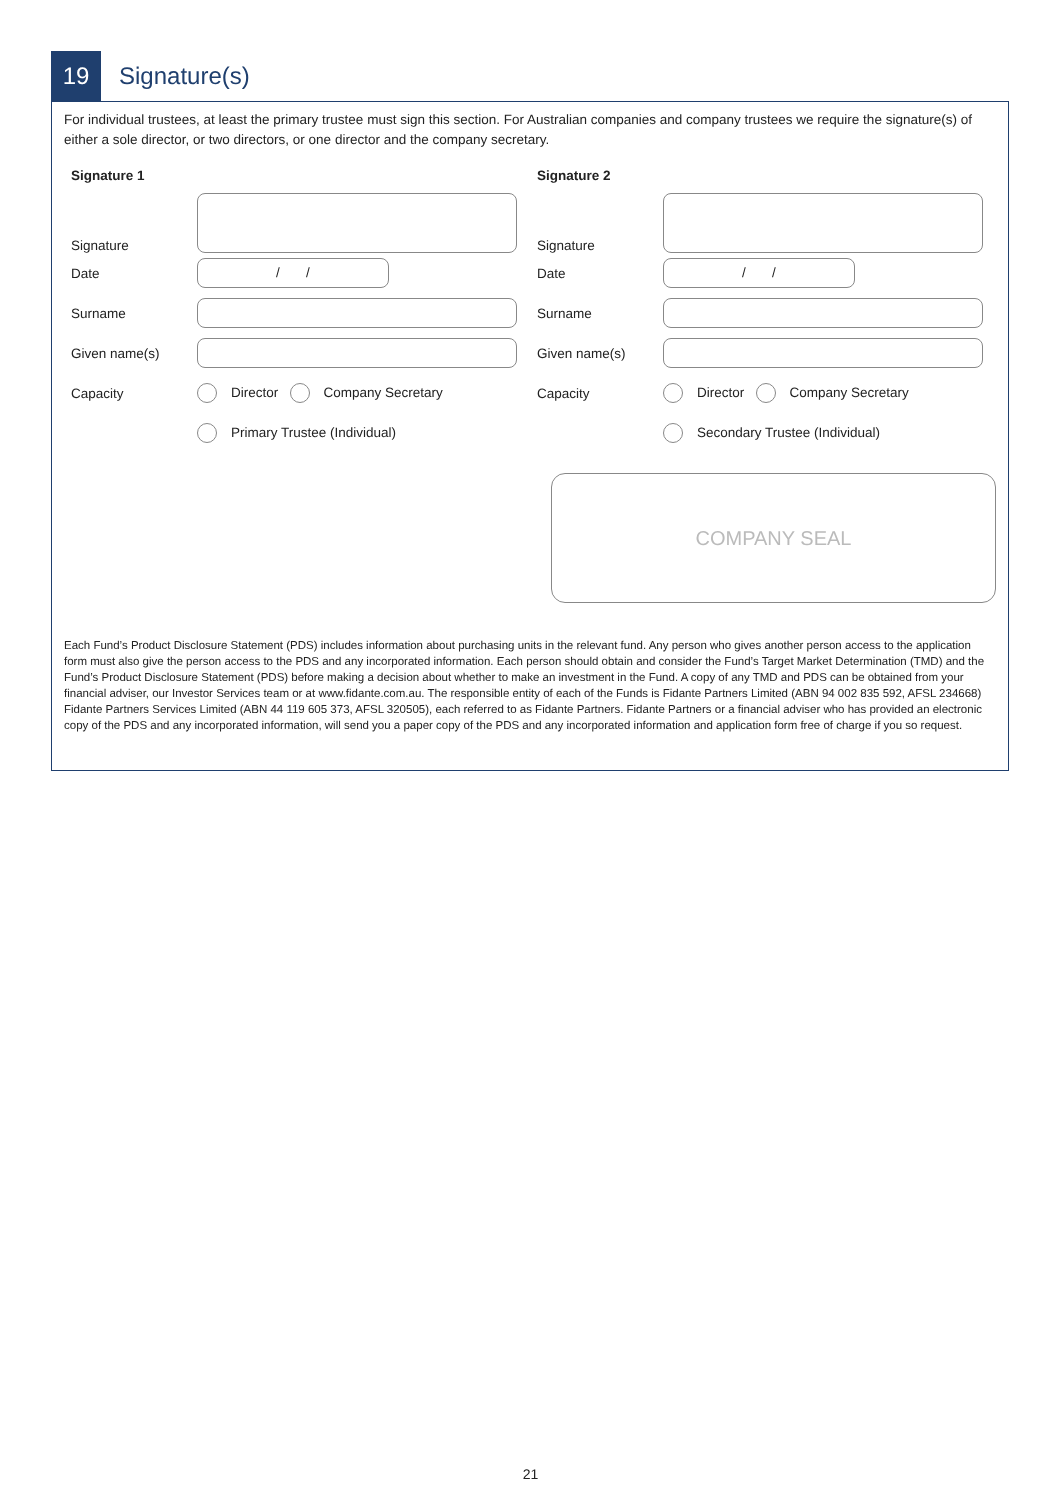19
Signature(s)
For individual trustees, at least the primary trustee must sign this section. For Australian companies and company trustees we require the signature(s) of either a sole director, or two directors, or one director and the company secretary.
Signature 1
Signature
Date
/ /
Surname
Given name(s)
Capacity Director Company Secretary
Primary Trustee (Individual)
Signature 2
Signature
Date
/ /
Surname
Given name(s)
Capacity Director Company Secretary
Secondary Trustee (Individual)
COMPANY SEAL
Each Fund’s Product Disclosure Statement (PDS) includes information about purchasing units in the relevant fund. Any person who gives another person access to the application form must also give the person access to the PDS and any incorporated information. Each person should obtain and consider the Fund’s Target Market Determination (TMD) and the Fund’s Product Disclosure Statement (PDS) before making a decision about whether to make an investment in the Fund. A copy of any TMD and PDS can be obtained from your financial adviser, our Investor Services team or at www.fidante.com.au. The responsible entity of each of the Funds is Fidante Partners Limited (ABN 94 002 835 592, AFSL 234668) Fidante Partners Services Limited (ABN 44 119 605 373, AFSL 320505), each referred to as Fidante Partners. Fidante Partners or a financial adviser who has provided an electronic copy of the PDS and any incorporated information, will send you a paper copy of the PDS and any incorporated information and application form free of charge if you so request.
21